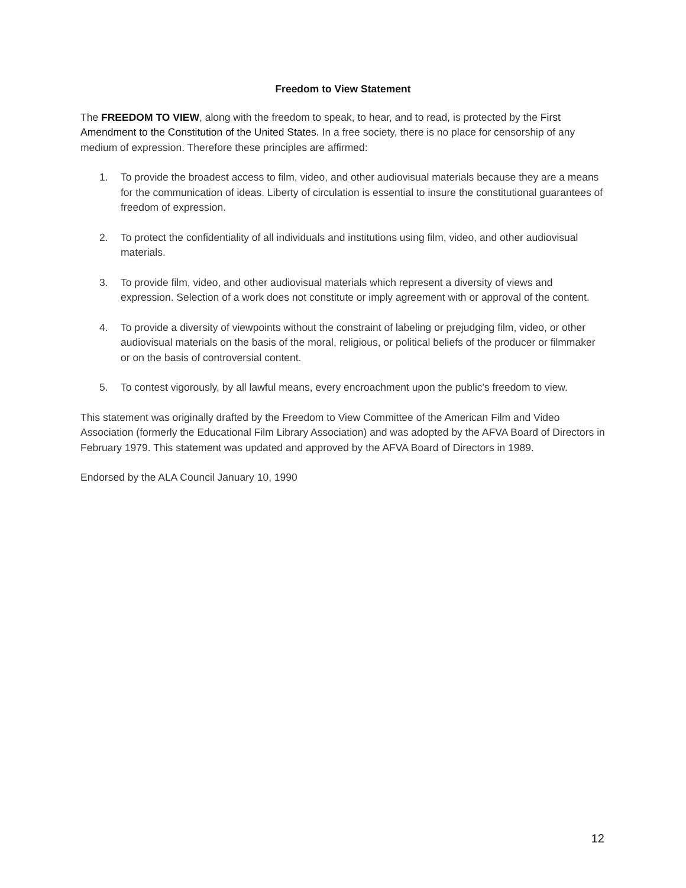Freedom to View Statement
The FREEDOM TO VIEW, along with the freedom to speak, to hear, and to read, is protected by the First Amendment to the Constitution of the United States. In a free society, there is no place for censorship of any medium of expression. Therefore these principles are affirmed:
1. To provide the broadest access to film, video, and other audiovisual materials because they are a means for the communication of ideas. Liberty of circulation is essential to insure the constitutional guarantees of freedom of expression.
2. To protect the confidentiality of all individuals and institutions using film, video, and other audiovisual materials.
3. To provide film, video, and other audiovisual materials which represent a diversity of views and expression. Selection of a work does not constitute or imply agreement with or approval of the content.
4. To provide a diversity of viewpoints without the constraint of labeling or prejudging film, video, or other audiovisual materials on the basis of the moral, religious, or political beliefs of the producer or filmmaker or on the basis of controversial content.
5. To contest vigorously, by all lawful means, every encroachment upon the public's freedom to view.
This statement was originally drafted by the Freedom to View Committee of the American Film and Video Association (formerly the Educational Film Library Association) and was adopted by the AFVA Board of Directors in February 1979. This statement was updated and approved by the AFVA Board of Directors in 1989.
Endorsed by the ALA Council January 10, 1990
12